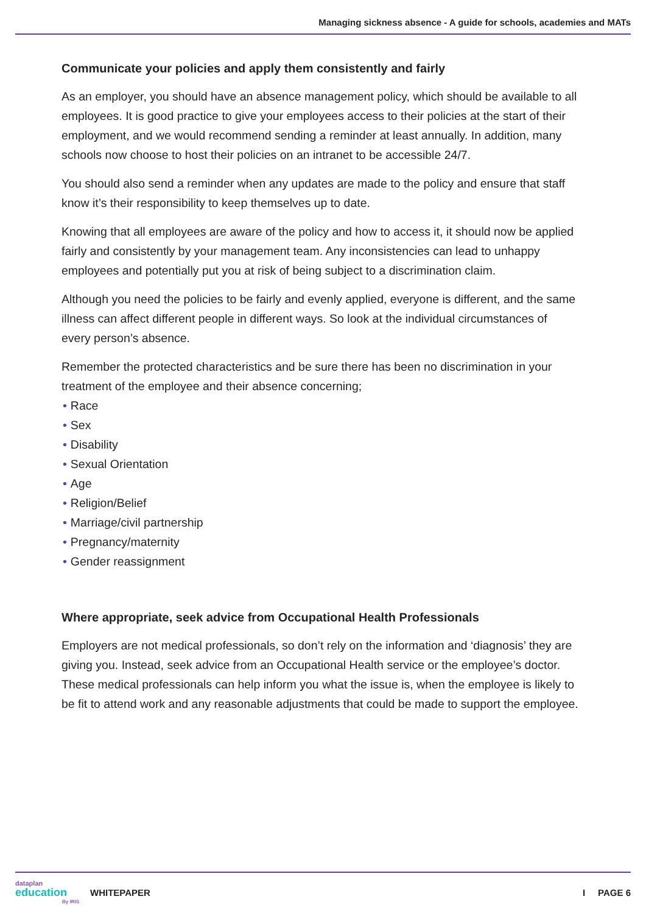Managing sickness absence - A guide for schools, academies and MATs
Communicate your policies and apply them consistently and fairly
As an employer, you should have an absence management policy, which should be available to all employees. It is good practice to give your employees access to their policies at the start of their employment, and we would recommend sending a reminder at least annually. In addition, many schools now choose to host their policies on an intranet to be accessible 24/7.
You should also send a reminder when any updates are made to the policy and ensure that staff know it’s their responsibility to keep themselves up to date.
Knowing that all employees are aware of the policy and how to access it, it should now be applied fairly and consistently by your management team. Any inconsistencies can lead to unhappy employees and potentially put you at risk of being subject to a discrimination claim.
Although you need the policies to be fairly and evenly applied, everyone is different, and the same illness can affect different people in different ways. So look at the individual circumstances of every person’s absence.
Remember the protected characteristics and be sure there has been no discrimination in your treatment of the employee and their absence concerning;
• Race
• Sex
• Disability
• Sexual Orientation
• Age
• Religion/Belief
• Marriage/civil partnership
• Pregnancy/maternity
• Gender reassignment
Where appropriate, seek advice from Occupational Health Professionals
Employers are not medical professionals, so don’t rely on the information and ‘diagnosis’ they are giving you. Instead, seek advice from an Occupational Health service or the employee’s doctor. These medical professionals can help inform you what the issue is, when the employee is likely to be fit to attend work and any reasonable adjustments that could be made to support the employee.
dataplan
education
By IRIS
WHITEPAPER I PAGE 6